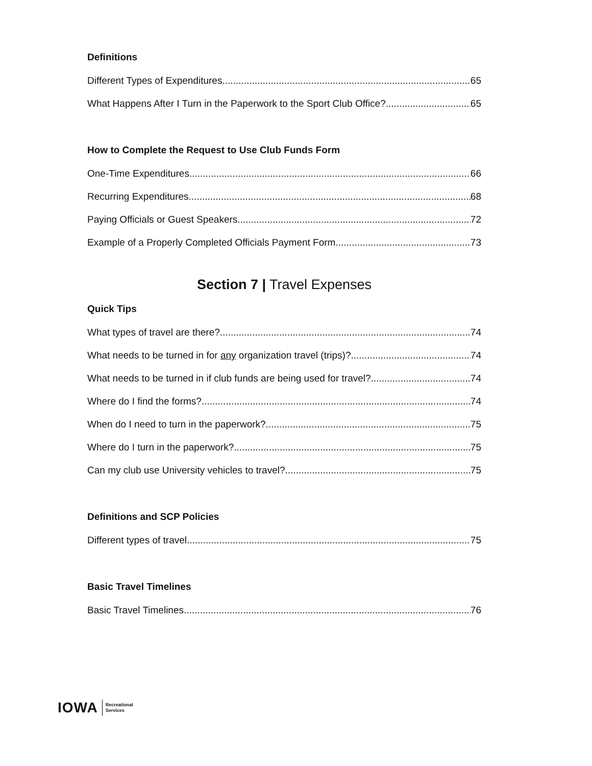Definitions
Different Types of Expenditures 65
What Happens After I Turn in the Paperwork to the Sport Club Office? 65
How to Complete the Request to Use Club Funds Form
One-Time Expenditures 66
Recurring Expenditures 68
Paying Officials or Guest Speakers 72
Example of a Properly Completed Officials Payment Form 73
Section 7 | Travel Expenses
Quick Tips
What types of travel are there? 74
What needs to be turned in for any organization travel (trips)? 74
What needs to be turned in if club funds are being used for travel? 74
Where do I find the forms? 74
When do I need to turn in the paperwork? 75
Where do I turn in the paperwork? 75
Can my club use University vehicles to travel? 75
Definitions and SCP Policies
Different types of travel 75
Basic Travel Timelines
Basic Travel Timelines 76
IOWA Recreational
Services